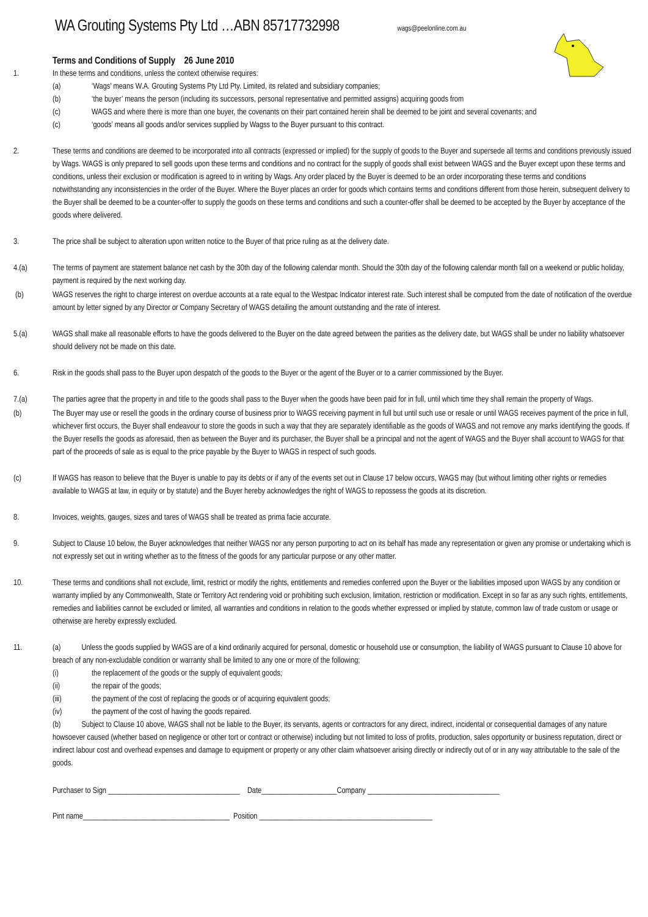WA Grouting Systems Pty Ltd …ABN 85717732998
wags@peelonline.com.au
Terms and Conditions of Supply 26 June 2010
1. In these terms and conditions, unless the context otherwise requires:
(a) ‘Wags’ means W.A. Grouting Systems Pty Ltd Pty. Limited, its related and subsidiary companies;
(b) ‘the buyer’ means the person (including its successors, personal representative and permitted assigns) acquiring goods from
(c) WAGS and where there is more than one buyer, the covenants on their part contained herein shall be deemed to be joint and several covenants; and
(c) ‘goods’ means all goods and/or services supplied by Wagss to the Buyer pursuant to this contract.
2. These terms and conditions are deemed to be incorporated into all contracts (expressed or implied) for the supply of goods to the Buyer and supersede all terms and conditions previously issued by Wags. WAGS is only prepared to sell goods upon these terms and conditions and no contract for the supply of goods shall exist between WAGS and the Buyer except upon these terms and conditions, unless their exclusion or modification is agreed to in writing by Wags. Any order placed by the Buyer is deemed to be an order incorporating these terms and conditions notwithstanding any inconsistencies in the order of the Buyer. Where the Buyer places an order for goods which contains terms and conditions different from those herein, subsequent delivery to the Buyer shall be deemed to be a counter-offer to supply the goods on these terms and conditions and such a counter-offer shall be deemed to be accepted by the Buyer by acceptance of the goods where delivered.
3. The price shall be subject to alteration upon written notice to the Buyer of that price ruling as at the delivery date.
4.(a) The terms of payment are statement balance net cash by the 30th day of the following calendar month. Should the 30th day of the following calendar month fall on a weekend or public holiday, payment is required by the next working day.
(b) WAGS reserves the right to charge interest on overdue accounts at a rate equal to the Westpac Indicator interest rate. Such interest shall be computed from the date of notification of the overdue amount by letter signed by any Director or Company Secretary of WAGS detailing the amount outstanding and the rate of interest.
5.(a) WAGS shall make all reasonable efforts to have the goods delivered to the Buyer on the date agreed between the parities as the delivery date, but WAGS shall be under no liability whatsoever should delivery not be made on this date.
6. Risk in the goods shall pass to the Buyer upon despatch of the goods to the Buyer or the agent of the Buyer or to a carrier commissioned by the Buyer.
7.(a) The parties agree that the property in and title to the goods shall pass to the Buyer when the goods have been paid for in full, until which time they shall remain the property of Wags.
(b) The Buyer may use or resell the goods in the ordinary course of business prior to WAGS receiving payment in full but until such use or resale or until WAGS receives payment of the price in full, whichever first occurs, the Buyer shall endeavour to store the goods in such a way that they are separately identifiable as the goods of WAGS and not remove any marks identifying the goods. If the Buyer resells the goods as aforesaid, then as between the Buyer and its purchaser, the Buyer shall be a principal and not the agent of WAGS and the Buyer shall account to WAGS for that part of the proceeds of sale as is equal to the price payable by the Buyer to WAGS in respect of such goods.
(c) If WAGS has reason to believe that the Buyer is unable to pay its debts or if any of the events set out in Clause 17 below occurs, WAGS may (but without limiting other rights or remedies available to WAGS at law, in equity or by statute) and the Buyer hereby acknowledges the right of WAGS to repossess the goods at its discretion.
8. Invoices, weights, gauges, sizes and tares of WAGS shall be treated as prima facie accurate.
9. Subject to Clause 10 below, the Buyer acknowledges that neither WAGS nor any person purporting to act on its behalf has made any representation or given any promise or undertaking which is not expressly set out in writing whether as to the fitness of the goods for any particular purpose or any other matter.
10. These terms and conditions shall not exclude, limit, restrict or modify the rights, entitlements and remedies conferred upon the Buyer or the liabilities imposed upon WAGS by any condition or warranty implied by any Commonwealth, State or Territory Act rendering void or prohibiting such exclusion, limitation, restriction or modification. Except in so far as any such rights, entitlements, remedies and liabilities cannot be excluded or limited, all warranties and conditions in relation to the goods whether expressed or implied by statute, common law of trade custom or usage or otherwise are hereby expressly excluded.
11. (a) Unless the goods supplied by WAGS are of a kind ordinarily acquired for personal, domestic or household use or consumption, the liability of WAGS pursuant to Clause 10 above for breach of any non-excludable condition or warranty shall be limited to any one or more of the following;
(i) the replacement of the goods or the supply of equivalent goods;
(ii) the repair of the goods;
(iii) the payment of the cost of replacing the goods or of acquiring equivalent goods;
(iv) the payment of the cost of having the goods repaired.
(b) Subject to Clause 10 above, WAGS shall not be liable to the Buyer, its servants, agents or contractors for any direct, indirect, incidental or consequential damages of any nature howsoever caused (whether based on negligence or other tort or contract or otherwise) including but not limited to loss of profits, production, sales opportunity or business reputation, direct or indirect labour cost and overhead expenses and damage to equipment or property or any other claim whatsoever arising directly or indirectly out of or in any way attributable to the sale of the goods.
Purchaser to Sign ___________________________________ Date____________________Company ___________________________________
Pint name_______________________________________ Position ______________________________________________